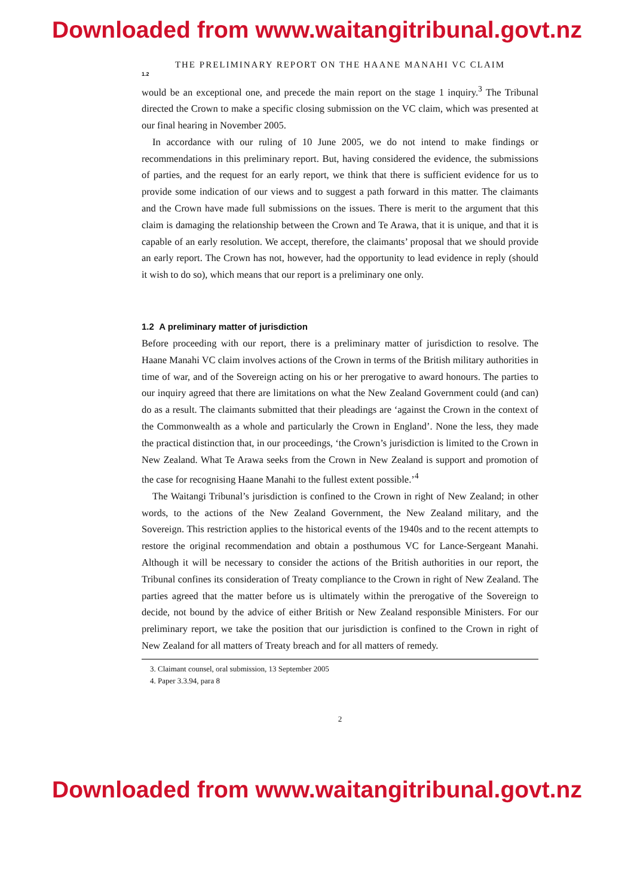Downloaded from www.waitangitribunal.govt.nz
THE PRELIMINARY REPORT ON THE HAANE MANAHI VC CLAIM
1.2
would be an exceptional one, and precede the main report on the stage 1 inquiry.<sup>3</sup> The Tribunal directed the Crown to make a specific closing submission on the VC claim, which was presented at our final hearing in November 2005.
In accordance with our ruling of 10 June 2005, we do not intend to make findings or recommendations in this preliminary report. But, having considered the evidence, the submissions of parties, and the request for an early report, we think that there is sufficient evidence for us to provide some indication of our views and to suggest a path forward in this matter. The claimants and the Crown have made full submissions on the issues. There is merit to the argument that this claim is damaging the relationship between the Crown and Te Arawa, that it is unique, and that it is capable of an early resolution. We accept, therefore, the claimants’ proposal that we should provide an early report. The Crown has not, however, had the opportunity to lead evidence in reply (should it wish to do so), which means that our report is a preliminary one only.
1.2 A preliminary matter of jurisdiction
Before proceeding with our report, there is a preliminary matter of jurisdiction to resolve. The Haane Manahi VC claim involves actions of the Crown in terms of the British military authorities in time of war, and of the Sovereign acting on his or her prerogative to award honours. The parties to our inquiry agreed that there are limitations on what the New Zealand Government could (and can) do as a result. The claimants submitted that their pleadings are ‘against the Crown in the context of the Commonwealth as a whole and particularly the Crown in England’. None the less, they made the practical distinction that, in our proceedings, ‘the Crown’s jurisdiction is limited to the Crown in New Zealand. What Te Arawa seeks from the Crown in New Zealand is support and promotion of the case for recognising Haane Manahi to the fullest extent possible.’<sup>4</sup>
The Waitangi Tribunal’s jurisdiction is confined to the Crown in right of New Zealand; in other words, to the actions of the New Zealand Government, the New Zealand military, and the Sovereign. This restriction applies to the historical events of the 1940s and to the recent attempts to restore the original recommendation and obtain a posthumous VC for Lance-Sergeant Manahi. Although it will be necessary to consider the actions of the British authorities in our report, the Tribunal confines its consideration of Treaty compliance to the Crown in right of New Zealand. The parties agreed that the matter before us is ultimately within the prerogative of the Sovereign to decide, not bound by the advice of either British or New Zealand responsible Ministers. For our preliminary report, we take the position that our jurisdiction is confined to the Crown in right of New Zealand for all matters of Treaty breach and for all matters of remedy.
3. Claimant counsel, oral submission, 13 September 2005
4. Paper 3.3.94, para 8
2
Downloaded from www.waitangitribunal.govt.nz